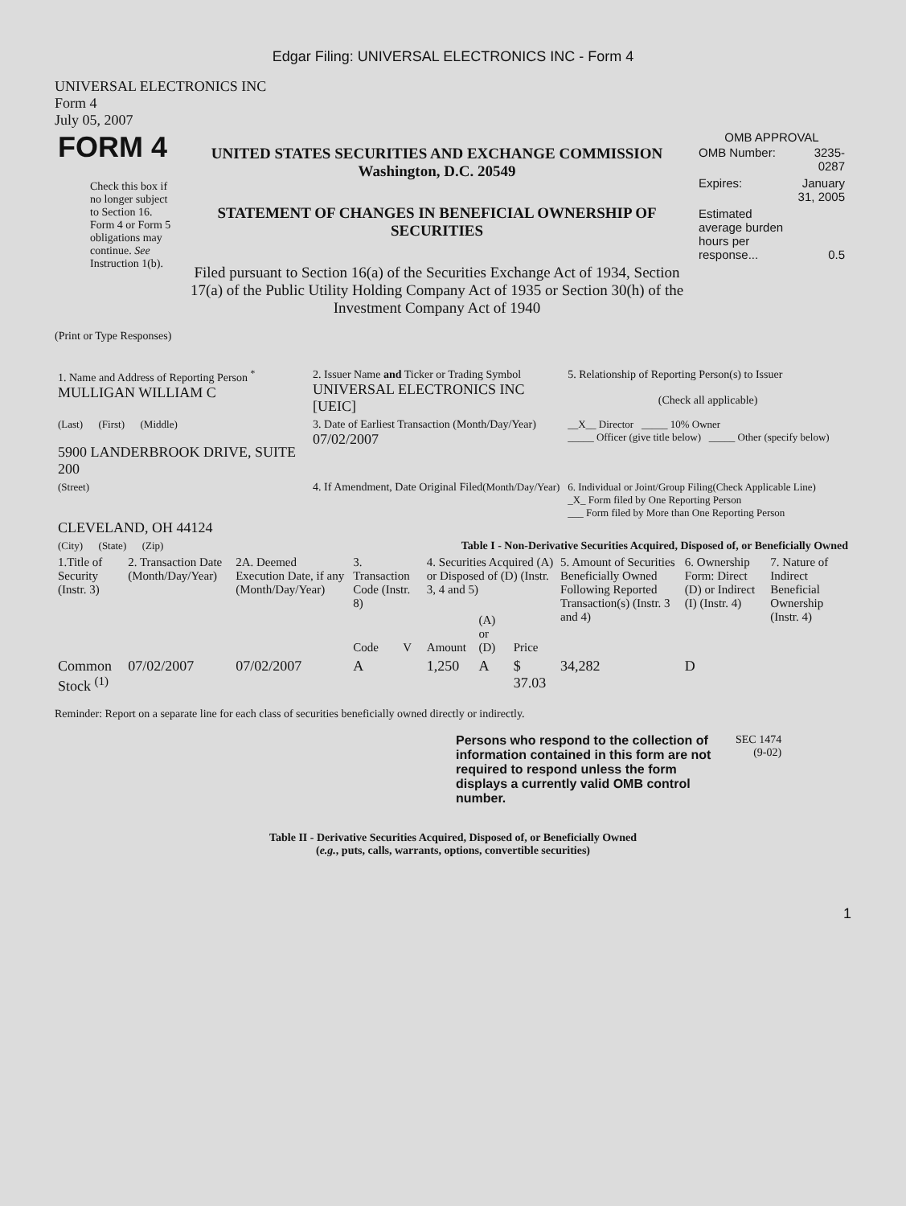Edgar Filing: UNIVERSAL ELECTRONICS INC - Form 4
UNIVERSAL ELECTRONICS INC
Form 4
July 05, 2007
| FORM 4 Check this box if no longer subject to Section 16. Form 4 or Form 5 obligations may continue. See Instruction 1(b). | UNITED STATES SECURITIES AND EXCHANGE COMMISSION Washington, D.C. 20549 STATEMENT OF CHANGES IN BENEFICIAL OWNERSHIP OF SECURITIES Filed pursuant to Section 16(a) of the Securities Exchange Act of 1934, Section 17(a) of the Public Utility Holding Company Act of 1935 or Section 30(h) of the Investment Company Act of 1940 | OMB APPROVAL / OMB Number: / 3235-0287 / / Expires: / January 31, 2005 / / Estimated average burden hours per response... / 0.5 / |
(Print or Type Responses)
| 1. Name and Address of Reporting Person <sup>*</sup> MULLIGAN WILLIAM C | 2. Issuer Name and Ticker or Trading Symbol UNIVERSAL ELECTRONICS INC [UEIC] | 5. Relationship of Reporting Person(s) to Issuer (Check all applicable) |
| (Last) (First) (Middle) 5900 LANDERBROOK DRIVE, SUITE 200 | 3. Date of Earliest Transaction (Month/Day/Year) 07/02/2007 | __X__ Director _____ 10% Owner _____ Officer (give title below) _____ Other (specify below) |
| (Street) CLEVELAND, OH 44124 | 4. If Amendment, Date Original Filed (Month/Day/Year) | 6. Individual or Joint/Group Filing(Check Applicable Line) _X_ Form filed by One Reporting Person ___ Form filed by More than One Reporting Person |
| (City) (State) (Zip) | Table I - Non-Derivative Securities Acquired, Disposed of, or Beneficially Owned | |
| 1.Title of Security (Instr. 3) | 2. Transaction Date (Month/Day/Year) | 2A. Deemed Execution Date, if any (Month/Day/Year) | 3. Transaction Code (Instr. 8) | | 4. Securities Acquired (A) or Disposed of (D) (Instr. 3, 4 and 5) | | | 5. Amount of Securities Beneficially Owned Following Reported Transaction(s) (Instr. 3 and 4) | 6. Ownership Form: Direct (D) or Indirect (I) (Instr. 4) | 7. Nature of Indirect Beneficial Ownership (Instr. 4) |
| --- | --- | --- | --- | --- | --- | --- | --- | --- | --- | --- |
| | | | Code | V | Amount | (A) or (D) | Price | | | |
| Common Stock <sup>(1)</sup> | 07/02/2007 | 07/02/2007 | A | | 1,250 | A | $ 37.03 | 34,282 | D | |
Reminder: Report on a separate line for each class of securities beneficially owned directly or indirectly.
| Persons who respond to the collection of information contained in this form are not required to respond unless the form displays a currently valid OMB control number. | SEC 1474 (9-02) |
Table II - Derivative Securities Acquired, Disposed of, or Beneficially Owned
(e.g., puts, calls, warrants, options, convertible securities)
1